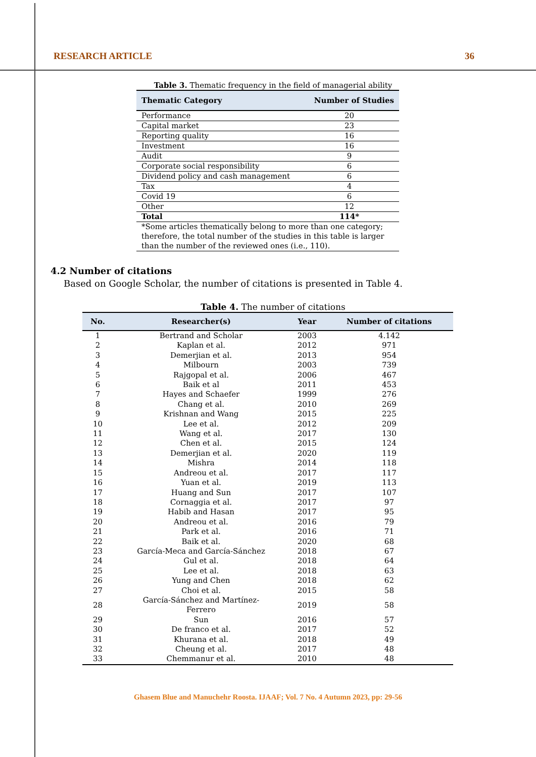RESEARCH ARTICLE 36
Table 3. Thematic frequency in the field of managerial ability
| Thematic Category | Number of Studies |
| --- | --- |
| Performance | 20 |
| Capital market | 23 |
| Reporting quality | 16 |
| Investment | 16 |
| Audit | 9 |
| Corporate social responsibility | 6 |
| Dividend policy and cash management | 6 |
| Tax | 4 |
| Covid 19 | 6 |
| Other | 12 |
| Total | 114* |
| *Some articles thematically belong to more than one category; therefore, the total number of the studies in this table is larger than the number of the reviewed ones (i.e., 110). | |
4.2 Number of citations
Based on Google Scholar, the number of citations is presented in Table 4.
Table 4. The number of citations
| No. | Researcher(s) | Year | Number of citations |
| --- | --- | --- | --- |
| 1 | Bertrand and Scholar | 2003 | 4.142 |
| 2 | Kaplan et al. | 2012 | 971 |
| 3 | Demerjian et al. | 2013 | 954 |
| 4 | Milbourn | 2003 | 739 |
| 5 | Rajgopal et al. | 2006 | 467 |
| 6 | Baik et al | 2011 | 453 |
| 7 | Hayes and Schaefer | 1999 | 276 |
| 8 | Chang et al. | 2010 | 269 |
| 9 | Krishnan and Wang | 2015 | 225 |
| 10 | Lee et al. | 2012 | 209 |
| 11 | Wang et al. | 2017 | 130 |
| 12 | Chen et al. | 2015 | 124 |
| 13 | Demerjian et al. | 2020 | 119 |
| 14 | Mishra | 2014 | 118 |
| 15 | Andreou et al. | 2017 | 117 |
| 16 | Yuan et al. | 2019 | 113 |
| 17 | Huang and Sun | 2017 | 107 |
| 18 | Cornaggia et al. | 2017 | 97 |
| 19 | Habib and Hasan | 2017 | 95 |
| 20 | Andreou et al. | 2016 | 79 |
| 21 | Park et al. | 2016 | 71 |
| 22 | Baik et al. | 2020 | 68 |
| 23 | García-Meca and García-Sánchez | 2018 | 67 |
| 24 | Gul et al. | 2018 | 64 |
| 25 | Lee et al. | 2018 | 63 |
| 26 | Yung and Chen | 2018 | 62 |
| 27 | Choi et al. | 2015 | 58 |
| 28 | García-Sánchez and Martínez- Ferrero | 2019 | 58 |
| 29 | Sun | 2016 | 57 |
| 30 | De franco et al. | 2017 | 52 |
| 31 | Khurana et al. | 2018 | 49 |
| 32 | Cheung et al. | 2017 | 48 |
| 33 | Chemmanur et al. | 2010 | 48 |
Ghasem Blue and Manuchehr Roosta. IJAAF; Vol. 7 No. 4 Autumn 2023, pp: 29-56